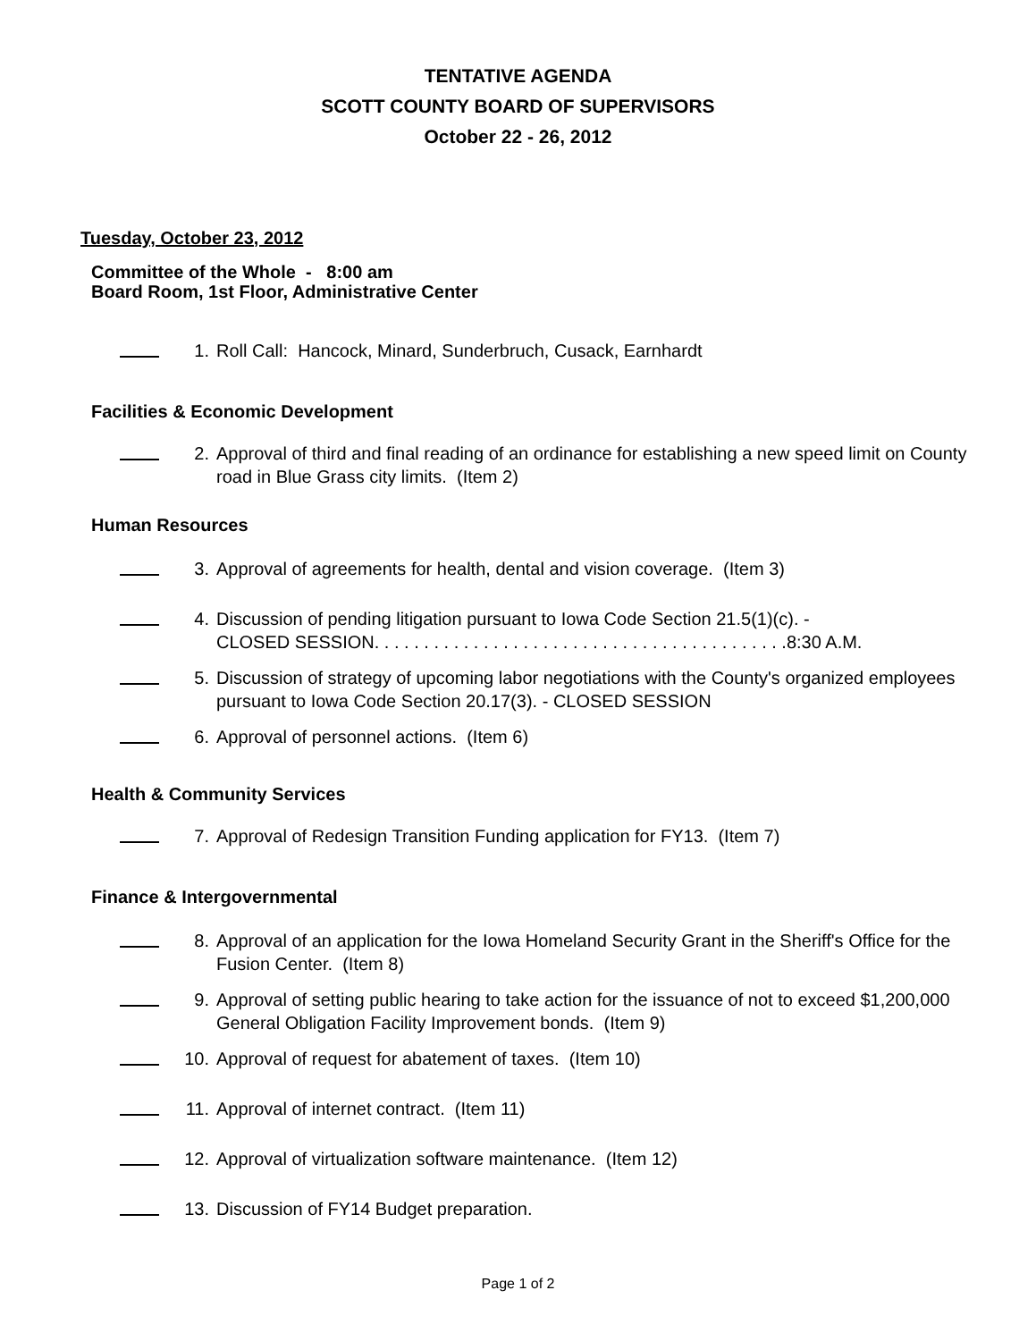TENTATIVE AGENDA
SCOTT COUNTY BOARD OF SUPERVISORS
October 22 - 26, 2012
Tuesday, October 23, 2012
Committee of the Whole - 8:00 am
Board Room, 1st Floor, Administrative Center
1. Roll Call: Hancock, Minard, Sunderbruch, Cusack, Earnhardt
Facilities & Economic Development
2. Approval of third and final reading of an ordinance for establishing a new speed limit on County road in Blue Grass city limits. (Item 2)
Human Resources
3. Approval of agreements for health, dental and vision coverage. (Item 3)
4. Discussion of pending litigation pursuant to Iowa Code Section 21.5(1)(c). -
CLOSED SESSION. . . . . . . . . . . . . . . . . . . . . . . . . . . . . . . . . . . . . . . . . .8:30 A.M.
5. Discussion of strategy of upcoming labor negotiations with the County's organized employees pursuant to Iowa Code Section 20.17(3). - CLOSED SESSION
6. Approval of personnel actions. (Item 6)
Health & Community Services
7. Approval of Redesign Transition Funding application for FY13. (Item 7)
Finance & Intergovernmental
8. Approval of an application for the Iowa Homeland Security Grant in the Sheriff's Office for the Fusion Center. (Item 8)
9. Approval of setting public hearing to take action for the issuance of not to exceed $1,200,000 General Obligation Facility Improvement bonds. (Item 9)
10. Approval of request for abatement of taxes. (Item 10)
11. Approval of internet contract. (Item 11)
12. Approval of virtualization software maintenance. (Item 12)
13. Discussion of FY14 Budget preparation.
Page 1 of 2